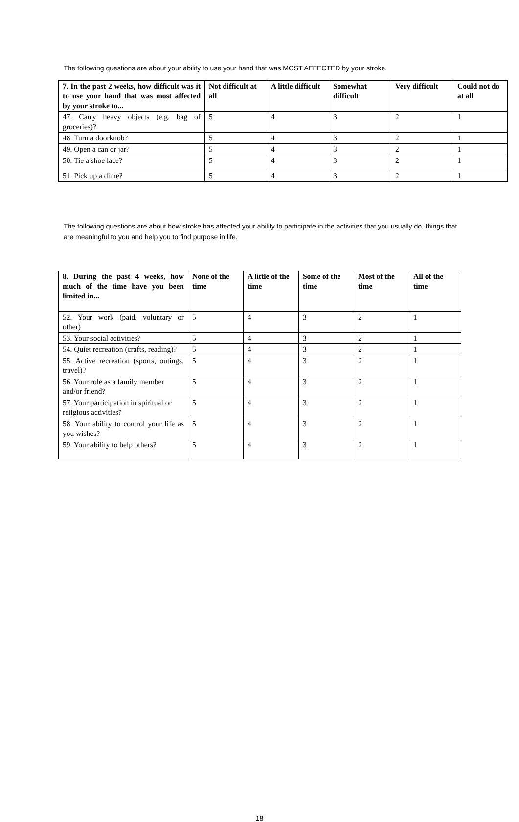The following questions are about your ability to use your hand that was MOST AFFECTED by your stroke.
| 7. In the past 2 weeks, how difficult was it to use your hand that was most affected by your stroke to... | Not difficult at all | A little difficult | Somewhat difficult | Very difficult | Could not do at all |
| --- | --- | --- | --- | --- | --- |
| 47. Carry heavy objects (e.g. bag of groceries)? | 5 | 4 | 3 | 2 | 1 |
| 48. Turn a doorknob? | 5 | 4 | 3 | 2 | 1 |
| 49. Open a can or jar? | 5 | 4 | 3 | 2 | 1 |
| 50. Tie a shoe lace? | 5 | 4 | 3 | 2 | 1 |
| 51. Pick up a dime? | 5 | 4 | 3 | 2 | 1 |
The following questions are about how stroke has affected your ability to participate in the activities that you usually do, things that are meaningful to you and help you to find purpose in life.
| 8. During the past 4 weeks, how much of the time have you been limited in... | None of the time | A little of the time | Some of the time | Most of the time | All of the time |
| --- | --- | --- | --- | --- | --- |
| 52. Your work (paid, voluntary or other) | 5 | 4 | 3 | 2 | 1 |
| 53. Your social activities? | 5 | 4 | 3 | 2 | 1 |
| 54. Quiet recreation (crafts, reading)? | 5 | 4 | 3 | 2 | 1 |
| 55. Active recreation (sports, outings, travel)? | 5 | 4 | 3 | 2 | 1 |
| 56. Your role as a family member and/or friend? | 5 | 4 | 3 | 2 | 1 |
| 57. Your participation in spiritual or religious activities? | 5 | 4 | 3 | 2 | 1 |
| 58. Your ability to control your life as you wishes? | 5 | 4 | 3 | 2 | 1 |
| 59. Your ability to help others? | 5 | 4 | 3 | 2 | 1 |
18